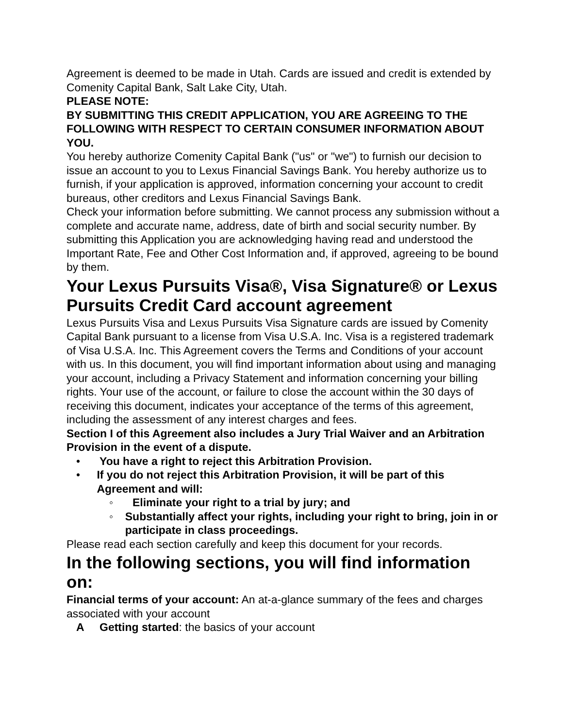Agreement is deemed to be made in Utah. Cards are issued and credit is extended by Comenity Capital Bank, Salt Lake City, Utah.
PLEASE NOTE:
BY SUBMITTING THIS CREDIT APPLICATION, YOU ARE AGREEING TO THE FOLLOWING WITH RESPECT TO CERTAIN CONSUMER INFORMATION ABOUT YOU.
You hereby authorize Comenity Capital Bank ("us" or "we") to furnish our decision to issue an account to you to Lexus Financial Savings Bank. You hereby authorize us to furnish, if your application is approved, information concerning your account to credit bureaus, other creditors and Lexus Financial Savings Bank.
Check your information before submitting. We cannot process any submission without a complete and accurate name, address, date of birth and social security number. By submitting this Application you are acknowledging having read and understood the Important Rate, Fee and Other Cost Information and, if approved, agreeing to be bound by them.
Your Lexus Pursuits Visa®, Visa Signature® or Lexus Pursuits Credit Card account agreement
Lexus Pursuits Visa and Lexus Pursuits Visa Signature cards are issued by Comenity Capital Bank pursuant to a license from Visa U.S.A. Inc. Visa is a registered trademark of Visa U.S.A. Inc. This Agreement covers the Terms and Conditions of your account with us. In this document, you will find important information about using and managing your account, including a Privacy Statement and information concerning your billing rights. Your use of the account, or failure to close the account within the 30 days of receiving this document, indicates your acceptance of the terms of this agreement, including the assessment of any interest charges and fees.
Section I of this Agreement also includes a Jury Trial Waiver and an Arbitration Provision in the event of a dispute.
• You have a right to reject this Arbitration Provision.
• If you do not reject this Arbitration Provision, it will be part of this Agreement and will:
◦ Eliminate your right to a trial by jury; and
◦ Substantially affect your rights, including your right to bring, join in or participate in class proceedings.
Please read each section carefully and keep this document for your records.
In the following sections, you will find information on:
Financial terms of your account: An at-a-glance summary of the fees and charges associated with your account
A Getting started: the basics of your account